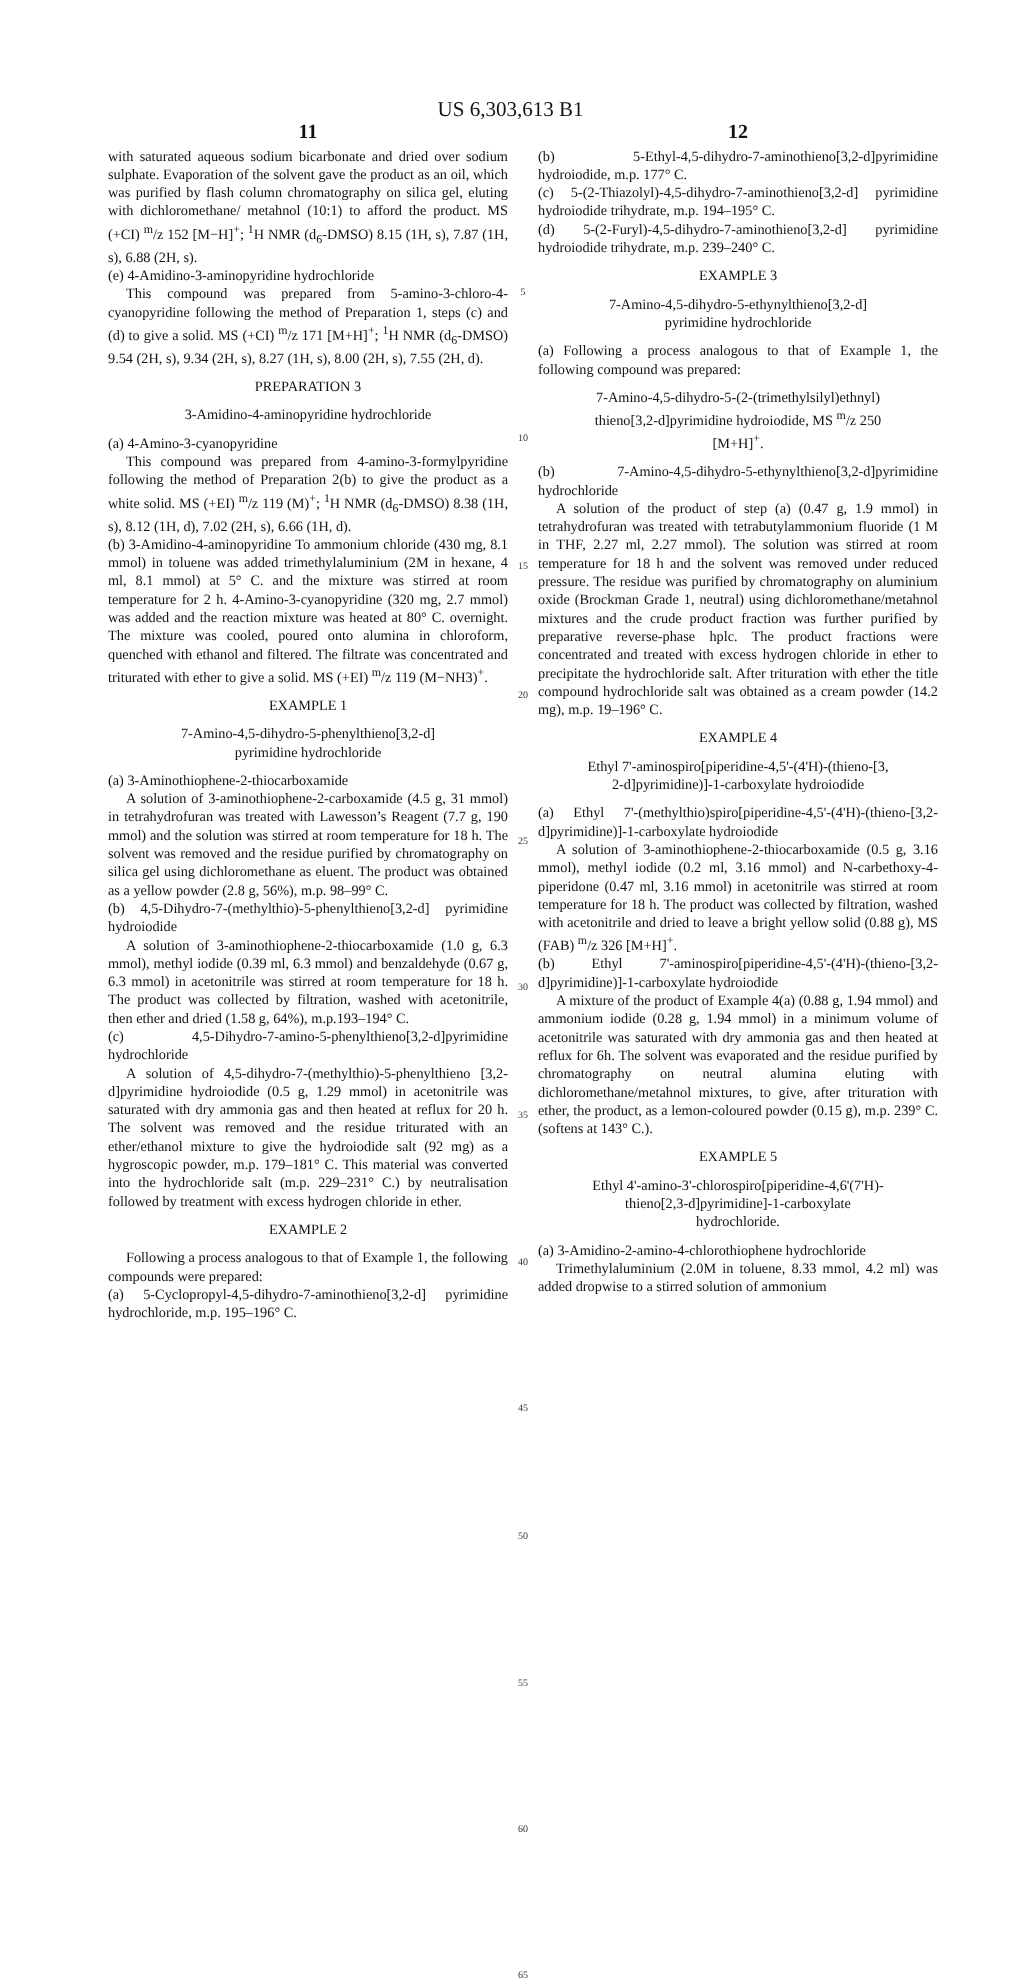US 6,303,613 B1
11
with saturated aqueous sodium bicarbonate and dried over sodium sulphate. Evaporation of the solvent gave the product as an oil, which was purified by flash column chromatography on silica gel, eluting with dichloromethane/ metahnol (10:1) to afford the product. MS (+CI) <sup>m</sup>/z 152 [M−H]<sup>+</sup>; <sup>1</sup>H NMR (d<sub>6</sub>-DMSO) 8.15 (1H, s), 7.87 (1H, s), 6.88 (2H, s).
(e) 4-Amidino-3-aminopyridine hydrochloride
This compound was prepared from 5-amino-3-chloro-4-cyanopyridine following the method of Preparation 1, steps (c) and (d) to give a solid. MS (+CI) <sup>m</sup>/z 171 [M+H]<sup>+</sup>; <sup>1</sup>H NMR (d<sub>6</sub>-DMSO) 9.54 (2H, s), 9.34 (2H, s), 8.27 (1H, s), 8.00 (2H, s), 7.55 (2H, d).
PREPARATION 3
3-Amidino-4-aminopyridine hydrochloride
(a) 4-Amino-3-cyanopyridine
This compound was prepared from 4-amino-3-formylpyridine following the method of Preparation 2(b) to give the product as a white solid. MS (+EI) <sup>m</sup>/z 119 (M)<sup>+</sup>; <sup>1</sup>H NMR (d<sub>6</sub>-DMSO) 8.38 (1H, s), 8.12 (1H, d), 7.02 (2H, s), 6.66 (1H, d).
(b) 3-Amidino-4-aminopyridine To ammonium chloride (430 mg, 8.1 mmol) in toluene was added trimethylaluminium (2M in hexane, 4 ml, 8.1 mmol) at 5° C. and the mixture was stirred at room temperature for 2 h. 4-Amino-3-cyanopyridine (320 mg, 2.7 mmol) was added and the reaction mixture was heated at 80° C. overnight. The mixture was cooled, poured onto alumina in chloroform, quenched with ethanol and filtered. The filtrate was concentrated and triturated with ether to give a solid. MS (+EI) <sup>m</sup>/z 119 (M−NH3)<sup>+</sup>.
EXAMPLE 1
7-Amino-4,5-dihydro-5-phenylthieno[3,2-d]
pyrimidine hydrochloride
(a) 3-Aminothiophene-2-thiocarboxamide
A solution of 3-aminothiophene-2-carboxamide (4.5 g, 31 mmol) in tetrahydrofuran was treated with Lawesson’s Reagent (7.7 g, 190 mmol) and the solution was stirred at room temperature for 18 h. The solvent was removed and the residue purified by chromatography on silica gel using dichloromethane as eluent. The product was obtained as a yellow powder (2.8 g, 56%), m.p. 98–99° C.
(b) 4,5-Dihydro-7-(methylthio)-5-phenylthieno[3,2-d] pyrimidine hydroiodide
A solution of 3-aminothiophene-2-thiocarboxamide (1.0 g, 6.3 mmol), methyl iodide (0.39 ml, 6.3 mmol) and benzaldehyde (0.67 g, 6.3 mmol) in acetonitrile was stirred at room temperature for 18 h. The product was collected by filtration, washed with acetonitrile, then ether and dried (1.58 g, 64%), m.p.193–194° C.
(c) 4,5-Dihydro-7-amino-5-phenylthieno[3,2-d]pyrimidine hydrochloride
A solution of 4,5-dihydro-7-(methylthio)-5-phenylthieno [3,2-d]pyrimidine hydroiodide (0.5 g, 1.29 mmol) in acetonitrile was saturated with dry ammonia gas and then heated at reflux for 20 h. The solvent was removed and the residue triturated with an ether/ethanol mixture to give the hydroiodide salt (92 mg) as a hygroscopic powder, m.p. 179–181° C. This material was converted into the hydrochloride salt (m.p. 229–231° C.) by neutralisation followed by treatment with excess hydrogen chloride in ether.
EXAMPLE 2
Following a process analogous to that of Example 1, the following compounds were prepared:
(a) 5-Cyclopropyl-4,5-dihydro-7-aminothieno[3,2-d] pyrimidine hydrochloride, m.p. 195–196° C.
5
10
15
20
25
30
35
40
45
50
55
60
65
12
(b) 5-Ethyl-4,5-dihydro-7-aminothieno[3,2-d]pyrimidine hydroiodide, m.p. 177° C.
(c) 5-(2-Thiazolyl)-4,5-dihydro-7-aminothieno[3,2-d] pyrimidine hydroiodide trihydrate, m.p. 194–195° C.
(d) 5-(2-Furyl)-4,5-dihydro-7-aminothieno[3,2-d] pyrimidine hydroiodide trihydrate, m.p. 239–240° C.
EXAMPLE 3
7-Amino-4,5-dihydro-5-ethynylthieno[3,2-d]
pyrimidine hydrochloride
(a) Following a process analogous to that of Example 1, the following compound was prepared:
7-Amino-4,5-dihydro-5-(2-(trimethylsilyl)ethnyl)
thieno[3,2-d]pyrimidine hydroiodide, MS <sup>m</sup>/z 250
[M+H]<sup>+</sup>.
(b) 7-Amino-4,5-dihydro-5-ethynylthieno[3,2-d]pyrimidine hydrochloride
A solution of the product of step (a) (0.47 g, 1.9 mmol) in tetrahydrofuran was treated with tetrabutylammonium fluoride (1 M in THF, 2.27 ml, 2.27 mmol). The solution was stirred at room temperature for 18 h and the solvent was removed under reduced pressure. The residue was purified by chromatography on aluminium oxide (Brockman Grade 1, neutral) using dichloromethane/metahnol mixtures and the crude product fraction was further purified by preparative reverse-phase hplc. The product fractions were concentrated and treated with excess hydrogen chloride in ether to precipitate the hydrochloride salt. After trituration with ether the title compound hydrochloride salt was obtained as a cream powder (14.2 mg), m.p. 19–196° C.
EXAMPLE 4
Ethyl 7'-aminospiro[piperidine-4,5'-(4'H)-(thieno-[3,
2-d]pyrimidine)]-1-carboxylate hydroiodide
(a) Ethyl 7'-(methylthio)spiro[piperidine-4,5'-(4'H)-(thieno-[3,2-d]pyrimidine)]-1-carboxylate hydroiodide
A solution of 3-aminothiophene-2-thiocarboxamide (0.5 g, 3.16 mmol), methyl iodide (0.2 ml, 3.16 mmol) and N-carbethoxy-4-piperidone (0.47 ml, 3.16 mmol) in acetonitrile was stirred at room temperature for 18 h. The product was collected by filtration, washed with acetonitrile and dried to leave a bright yellow solid (0.88 g), MS (FAB) <sup>m</sup>/z 326 [M+H]<sup>+</sup>.
(b) Ethyl 7'-aminospiro[piperidine-4,5'-(4'H)-(thieno-[3,2-d]pyrimidine)]-1-carboxylate hydroiodide
A mixture of the product of Example 4(a) (0.88 g, 1.94 mmol) and ammonium iodide (0.28 g, 1.94 mmol) in a minimum volume of acetonitrile was saturated with dry ammonia gas and then heated at reflux for 6h. The solvent was evaporated and the residue purified by chromatography on neutral alumina eluting with dichloromethane/metahnol mixtures, to give, after trituration with ether, the product, as a lemon-coloured powder (0.15 g), m.p. 239° C. (softens at 143° C.).
EXAMPLE 5
Ethyl 4'-amino-3'-chlorospiro[piperidine-4,6'(7'H)-
thieno[2,3-d]pyrimidine]-1-carboxylate
hydrochloride.
(a) 3-Amidino-2-amino-4-chlorothiophene hydrochloride
Trimethylaluminium (2.0M in toluene, 8.33 mmol, 4.2 ml) was added dropwise to a stirred solution of ammonium